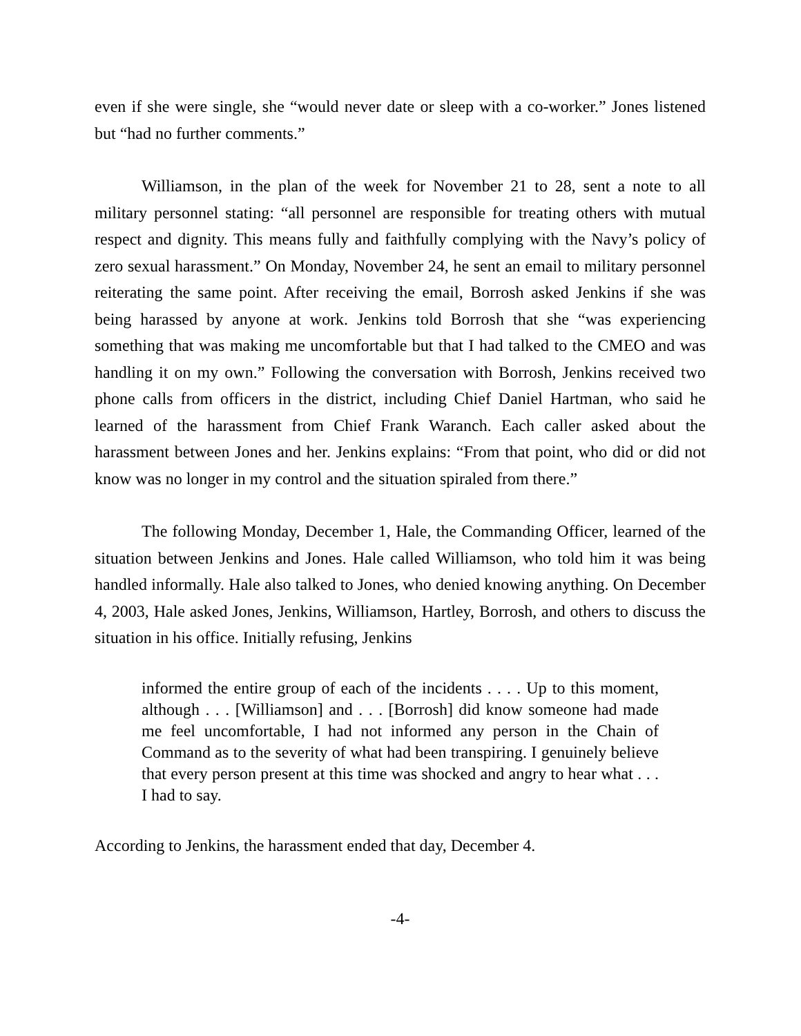even if she were single, she “would never date or sleep with a co-worker.” Jones listened but “had no further comments.”
Williamson, in the plan of the week for November 21 to 28, sent a note to all military personnel stating: “all personnel are responsible for treating others with mutual respect and dignity. This means fully and faithfully complying with the Navy’s policy of zero sexual harassment.” On Monday, November 24, he sent an email to military personnel reiterating the same point. After receiving the email, Borrosh asked Jenkins if she was being harassed by anyone at work. Jenkins told Borrosh that she “was experiencing something that was making me uncomfortable but that I had talked to the CMEO and was handling it on my own.” Following the conversation with Borrosh, Jenkins received two phone calls from officers in the district, including Chief Daniel Hartman, who said he learned of the harassment from Chief Frank Waranch. Each caller asked about the harassment between Jones and her. Jenkins explains: “From that point, who did or did not know was no longer in my control and the situation spiraled from there.”
The following Monday, December 1, Hale, the Commanding Officer, learned of the situation between Jenkins and Jones. Hale called Williamson, who told him it was being handled informally. Hale also talked to Jones, who denied knowing anything. On December 4, 2003, Hale asked Jones, Jenkins, Williamson, Hartley, Borrosh, and others to discuss the situation in his office. Initially refusing, Jenkins
informed the entire group of each of the incidents . . . . Up to this moment, although . . . [Williamson] and . . . [Borrosh] did know someone had made me feel uncomfortable, I had not informed any person in the Chain of Command as to the severity of what had been transpiring. I genuinely believe that every person present at this time was shocked and angry to hear what . . . I had to say.
According to Jenkins, the harassment ended that day, December 4.
-4-